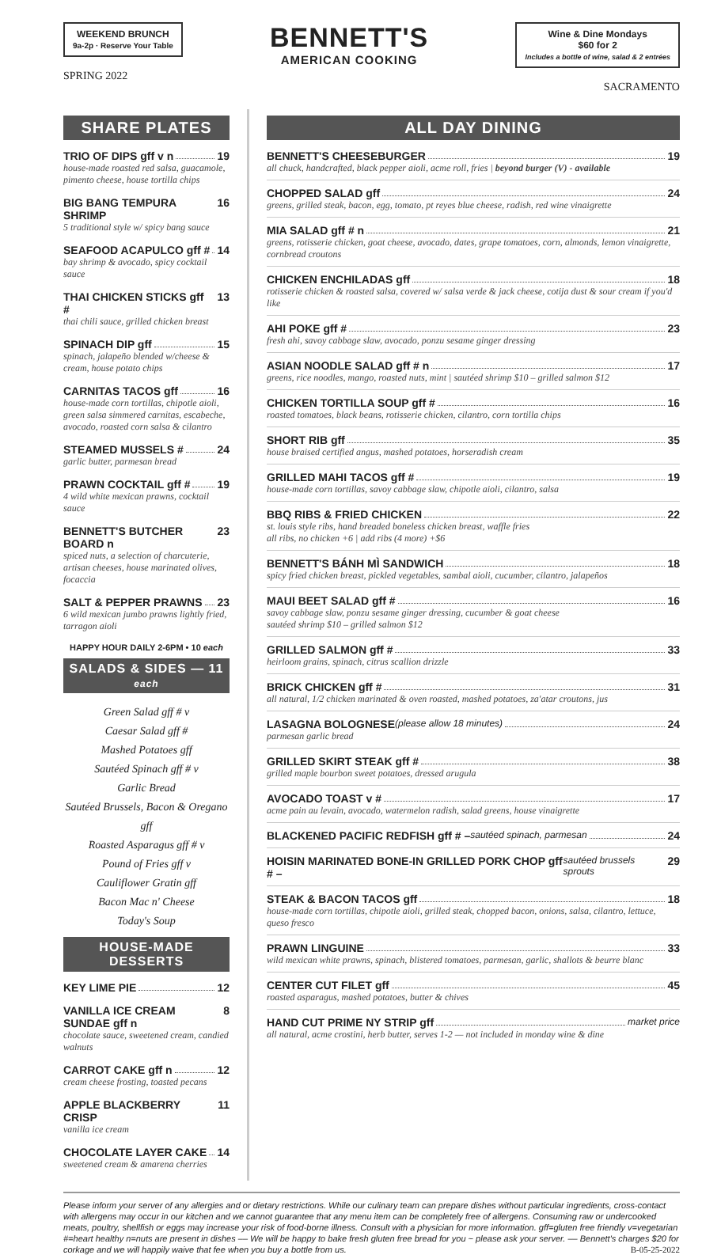WEEKEND BRUNCH
9a-2p · Reserve Your Table
SPRING 2022
BENNETT'S
AMERICAN COOKING
Wine & Dine Mondays
$60 for 2
Includes a bottle of wine, salad & 2 entrées
SACRAMENTO
SHARE PLATES
TRIO OF DIPS gff v n 19
house-made roasted red salsa, guacamole, pimento cheese, house tortilla chips
BIG BANG TEMPURA SHRIMP 16
5 traditional style w/ spicy bang sauce
SEAFOOD ACAPULCO gff # 14
bay shrimp & avocado, spicy cocktail sauce
THAI CHICKEN STICKS gff # 13
thai chili sauce, grilled chicken breast
SPINACH DIP gff 15
spinach, jalapeño blended w/cheese & cream, house potato chips
CARNITAS TACOS gff 16
house-made corn tortillas, chipotle aioli, green salsa simmered carnitas, escabeche, avocado, roasted corn salsa & cilantro
STEAMED MUSSELS # 24
garlic butter, parmesan bread
PRAWN COCKTAIL gff # 19
4 wild white mexican prawns, cocktail sauce
BENNETT'S BUTCHER BOARD n 23
spiced nuts, a selection of charcuterie, artisan cheeses, house marinated olives, focaccia
SALT & PEPPER PRAWNS 23
6 wild mexican jumbo prawns lightly fried, tarragon aioli
HAPPY HOUR DAILY 2-6PM • 10 each
SALADS & SIDES — 11 each
Green Salad gff # v
Caesar Salad gff #
Mashed Potatoes gff
Sautéed Spinach gff # v
Garlic Bread
Sautéed Brussels, Bacon & Oregano gff
Roasted Asparagus gff # v
Pound of Fries gff v
Cauliflower Gratin gff
Bacon Mac n' Cheese
Today's Soup
HOUSE-MADE DESSERTS
KEY LIME PIE 12
VANILLA ICE CREAM SUNDAE gff n 8
chocolate sauce, sweetened cream, candied walnuts
CARROT CAKE gff n 12
cream cheese frosting, toasted pecans
APPLE BLACKBERRY CRISP 11
vanilla ice cream
CHOCOLATE LAYER CAKE 14
sweetened cream & amarena cherries
ALL DAY DINING
BENNETT'S CHEESEBURGER 19
all chuck, handcrafted, black pepper aioli, acme roll, fries | beyond burger (V) - available
CHOPPED SALAD gff 24
greens, grilled steak, bacon, egg, tomato, pt reyes blue cheese, radish, red wine vinaigrette
MIA SALAD gff # n 21
greens, rotisserie chicken, goat cheese, avocado, dates, grape tomatoes, corn, almonds, lemon vinaigrette, cornbread croutons
CHICKEN ENCHILADAS gff 18
rotisserie chicken & roasted salsa, covered w/ salsa verde & jack cheese, cotija dust & sour cream if you'd like
AHI POKE gff # 23
fresh ahi, savoy cabbage slaw, avocado, ponzu sesame ginger dressing
ASIAN NOODLE SALAD gff # n 17
greens, rice noodles, mango, roasted nuts, mint | sautéed shrimp $10 – grilled salmon $12
CHICKEN TORTILLA SOUP gff # 16
roasted tomatoes, black beans, rotisserie chicken, cilantro, corn tortilla chips
SHORT RIB gff 35
house braised certified angus, mashed potatoes, horseradish cream
GRILLED MAHI TACOS gff # 19
house-made corn tortillas, savoy cabbage slaw, chipotle aioli, cilantro, salsa
BBQ RIBS & FRIED CHICKEN 22
st. louis style ribs, hand breaded boneless chicken breast, waffle fries
all ribs, no chicken +6 | add ribs (4 more) +$6
BENNETT'S BÁNH MÌ SANDWICH 18
spicy fried chicken breast, pickled vegetables, sambal aioli, cucumber, cilantro, jalapeños
MAUI BEET SALAD gff # 16
savoy cabbage slaw, ponzu sesame ginger dressing, cucumber & goat cheese
sautéed shrimp $10 – grilled salmon $12
GRILLED SALMON gff # 33
heirloom grains, spinach, citrus scallion drizzle
BRICK CHICKEN gff # 31
all natural, 1/2 chicken marinated & oven roasted, mashed potatoes, za'atar croutons, jus
LASAGNA BOLOGNESE (please allow 18 minutes) 24
parmesan garlic bread
GRILLED SKIRT STEAK gff # 38
grilled maple bourbon sweet potatoes, dressed arugula
AVOCADO TOAST v # 17
acme pain au levain, avocado, watermelon radish, salad greens, house vinaigrette
BLACKENED PACIFIC REDFISH gff # – sautéed spinach, parmesan 24
HOISIN MARINATED BONE-IN GRILLED PORK CHOP gff # – sautéed brussels sprouts 29
STEAK & BACON TACOS gff 18
house-made corn tortillas, chipotle aioli, grilled steak, chopped bacon, onions, salsa, cilantro, lettuce, queso fresco
PRAWN LINGUINE 33
wild mexican white prawns, spinach, blistered tomatoes, parmesan, garlic, shallots & beurre blanc
CENTER CUT FILET gff 45
roasted asparagus, mashed potatoes, butter & chives
HAND CUT PRIME NY STRIP gff market price
all natural, acme crostini, herb butter, serves 1-2 — not included in monday wine & dine
Please inform your server of any allergies and or dietary restrictions. While our culinary team can prepare dishes without particular ingredients, cross-contact with allergens may occur in our kitchen and we cannot guarantee that any menu item can be completely free of allergens. Consuming raw or undercooked meats, poultry, shellfish or eggs may increase your risk of food-borne illness. Consult with a physician for more information. gff=gluten free friendly v=vegetarian #=heart healthy n=nuts are present in dishes –– We will be happy to bake fresh gluten free bread for you ~ please ask your server. –– Bennett's charges $20 for corkage and we will happily waive that fee when you buy a bottle from us. B-05-25-2022